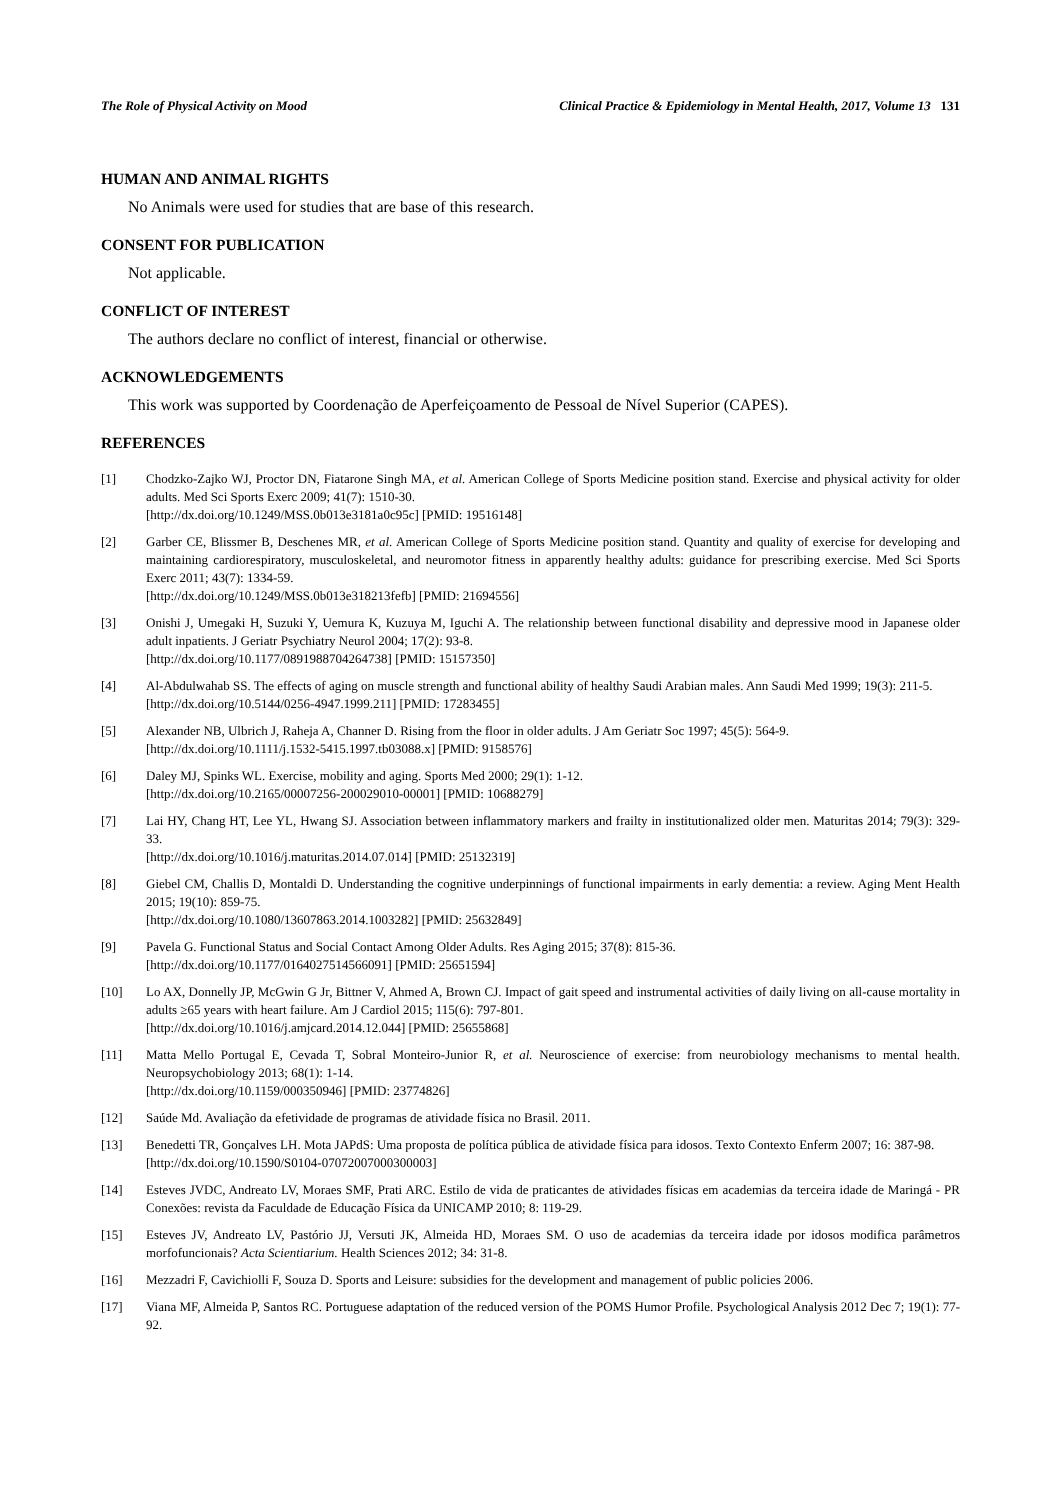The Role of Physical Activity on Mood Clinical Practice & Epidemiology in Mental Health, 2017, Volume 13 131
HUMAN AND ANIMAL RIGHTS
No Animals were used for studies that are base of this research.
CONSENT FOR PUBLICATION
Not applicable.
CONFLICT OF INTEREST
The authors declare no conflict of interest, financial or otherwise.
ACKNOWLEDGEMENTS
This work was supported by Coordenação de Aperfeiçoamento de Pessoal de Nível Superior (CAPES).
REFERENCES
[1] Chodzko-Zajko WJ, Proctor DN, Fiatarone Singh MA, et al. American College of Sports Medicine position stand. Exercise and physical activity for older adults. Med Sci Sports Exerc 2009; 41(7): 1510-30.
[http://dx.doi.org/10.1249/MSS.0b013e3181a0c95c] [PMID: 19516148]
[2] Garber CE, Blissmer B, Deschenes MR, et al. American College of Sports Medicine position stand. Quantity and quality of exercise for developing and maintaining cardiorespiratory, musculoskeletal, and neuromotor fitness in apparently healthy adults: guidance for prescribing exercise. Med Sci Sports Exerc 2011; 43(7): 1334-59.
[http://dx.doi.org/10.1249/MSS.0b013e318213fefb] [PMID: 21694556]
[3] Onishi J, Umegaki H, Suzuki Y, Uemura K, Kuzuya M, Iguchi A. The relationship between functional disability and depressive mood in Japanese older adult inpatients. J Geriatr Psychiatry Neurol 2004; 17(2): 93-8.
[http://dx.doi.org/10.1177/0891988704264738] [PMID: 15157350]
[4] Al-Abdulwahab SS. The effects of aging on muscle strength and functional ability of healthy Saudi Arabian males. Ann Saudi Med 1999; 19(3): 211-5.
[http://dx.doi.org/10.5144/0256-4947.1999.211] [PMID: 17283455]
[5] Alexander NB, Ulbrich J, Raheja A, Channer D. Rising from the floor in older adults. J Am Geriatr Soc 1997; 45(5): 564-9.
[http://dx.doi.org/10.1111/j.1532-5415.1997.tb03088.x] [PMID: 9158576]
[6] Daley MJ, Spinks WL. Exercise, mobility and aging. Sports Med 2000; 29(1): 1-12.
[http://dx.doi.org/10.2165/00007256-200029010-00001] [PMID: 10688279]
[7] Lai HY, Chang HT, Lee YL, Hwang SJ. Association between inflammatory markers and frailty in institutionalized older men. Maturitas 2014; 79(3): 329-33.
[http://dx.doi.org/10.1016/j.maturitas.2014.07.014] [PMID: 25132319]
[8] Giebel CM, Challis D, Montaldi D. Understanding the cognitive underpinnings of functional impairments in early dementia: a review. Aging Ment Health 2015; 19(10): 859-75.
[http://dx.doi.org/10.1080/13607863.2014.1003282] [PMID: 25632849]
[9] Pavela G. Functional Status and Social Contact Among Older Adults. Res Aging 2015; 37(8): 815-36.
[http://dx.doi.org/10.1177/0164027514566091] [PMID: 25651594]
[10] Lo AX, Donnelly JP, McGwin G Jr, Bittner V, Ahmed A, Brown CJ. Impact of gait speed and instrumental activities of daily living on all-cause mortality in adults ≥65 years with heart failure. Am J Cardiol 2015; 115(6): 797-801.
[http://dx.doi.org/10.1016/j.amjcard.2014.12.044] [PMID: 25655868]
[11] Matta Mello Portugal E, Cevada T, Sobral Monteiro-Junior R, et al. Neuroscience of exercise: from neurobiology mechanisms to mental health. Neuropsychobiology 2013; 68(1): 1-14.
[http://dx.doi.org/10.1159/000350946] [PMID: 23774826]
[12] Saúde Md. Avaliação da efetividade de programas de atividade física no Brasil. 2011.
[13] Benedetti TR, Gonçalves LH. Mota JAPdS: Uma proposta de política pública de atividade física para idosos. Texto Contexto Enferm 2007; 16: 387-98.
[http://dx.doi.org/10.1590/S0104-07072007000300003]
[14] Esteves JVDC, Andreato LV, Moraes SMF, Prati ARC. Estilo de vida de praticantes de atividades físicas em academias da terceira idade de Maringá - PR Conexões: revista da Faculdade de Educação Física da UNICAMP 2010; 8: 119-29.
[15] Esteves JV, Andreato LV, Pastório JJ, Versuti JK, Almeida HD, Moraes SM. O uso de academias da terceira idade por idosos modifica parâmetros morfofuncionais? Acta Scientiarium. Health Sciences 2012; 34: 31-8.
[16] Mezzadri F, Cavichiolli F, Souza D. Sports and Leisure: subsidies for the development and management of public policies 2006.
[17] Viana MF, Almeida P, Santos RC. Portuguese adaptation of the reduced version of the POMS Humor Profile. Psychological Analysis 2012 Dec 7; 19(1): 77-92.